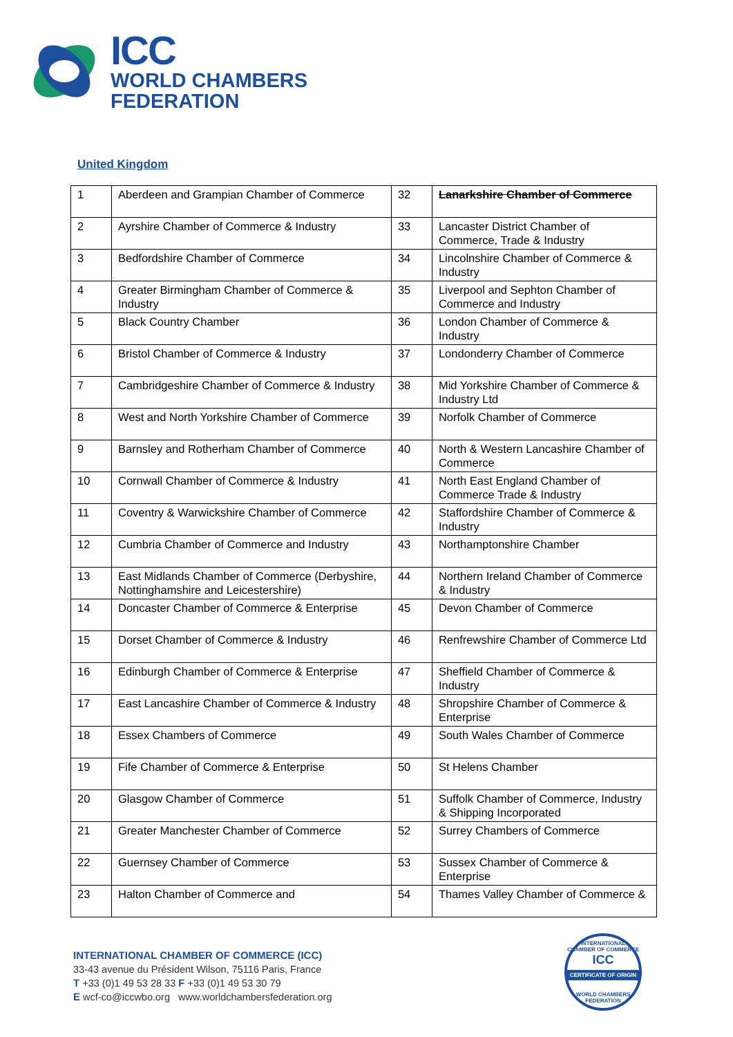ICC
WORLD CHAMBERS
FEDERATION
United Kingdom
| 1 | Aberdeen and Grampian Chamber of Commerce | 32 | Lanarkshire Chamber of Commerce |
| 2 | Ayrshire Chamber of Commerce & Industry | 33 | Lancaster District Chamber of Commerce, Trade & Industry |
| 3 | Bedfordshire Chamber of Commerce | 34 | Lincolnshire Chamber of Commerce & Industry |
| 4 | Greater Birmingham Chamber of Commerce & Industry | 35 | Liverpool and Sephton Chamber of Commerce and Industry |
| 5 | Black Country Chamber | 36 | London Chamber of Commerce & Industry |
| 6 | Bristol Chamber of Commerce & Industry | 37 | Londonderry Chamber of Commerce |
| 7 | Cambridgeshire Chamber of Commerce & Industry | 38 | Mid Yorkshire Chamber of Commerce & Industry Ltd |
| 8 | West and North Yorkshire Chamber of Commerce | 39 | Norfolk Chamber of Commerce |
| 9 | Barnsley and Rotherham Chamber of Commerce | 40 | North & Western Lancashire Chamber of Commerce |
| 10 | Cornwall Chamber of Commerce & Industry | 41 | North East England Chamber of Commerce Trade & Industry |
| 11 | Coventry & Warwickshire Chamber of Commerce | 42 | Staffordshire Chamber of Commerce & Industry |
| 12 | Cumbria Chamber of Commerce and Industry | 43 | Northamptonshire Chamber |
| 13 | East Midlands Chamber of Commerce (Derbyshire, Nottinghamshire and Leicestershire) | 44 | Northern Ireland Chamber of Commerce & Industry |
| 14 | Doncaster Chamber of Commerce & Enterprise | 45 | Devon Chamber of Commerce |
| 15 | Dorset Chamber of Commerce & Industry | 46 | Renfrewshire Chamber of Commerce Ltd |
| 16 | Edinburgh Chamber of Commerce & Enterprise | 47 | Sheffield Chamber of Commerce & Industry |
| 17 | East Lancashire Chamber of Commerce & Industry | 48 | Shropshire Chamber of Commerce & Enterprise |
| 18 | Essex Chambers of Commerce | 49 | South Wales Chamber of Commerce |
| 19 | Fife Chamber of Commerce & Enterprise | 50 | St Helens Chamber |
| 20 | Glasgow Chamber of Commerce | 51 | Suffolk Chamber of Commerce, Industry & Shipping Incorporated |
| 21 | Greater Manchester Chamber of Commerce | 52 | Surrey Chambers of Commerce |
| 22 | Guernsey Chamber of Commerce | 53 | Sussex Chamber of Commerce & Enterprise |
| 23 | Halton Chamber of Commerce and | 54 | Thames Valley Chamber of Commerce & |
INTERNATIONAL CHAMBER OF COMMERCE (ICC)
33-43 avenue du Président Wilson, 75116 Paris, France
T +33 (0)1 49 53 28 33 F +33 (0)1 49 53 30 79
E wcf-co@iccwbo.org www.worldchambersfederation.org
INTERNATIONAL CHAMBER OF COMMERCE
ICC
CERTIFICATE OF ORIGIN
WORLD CHAMBERS FEDERATION